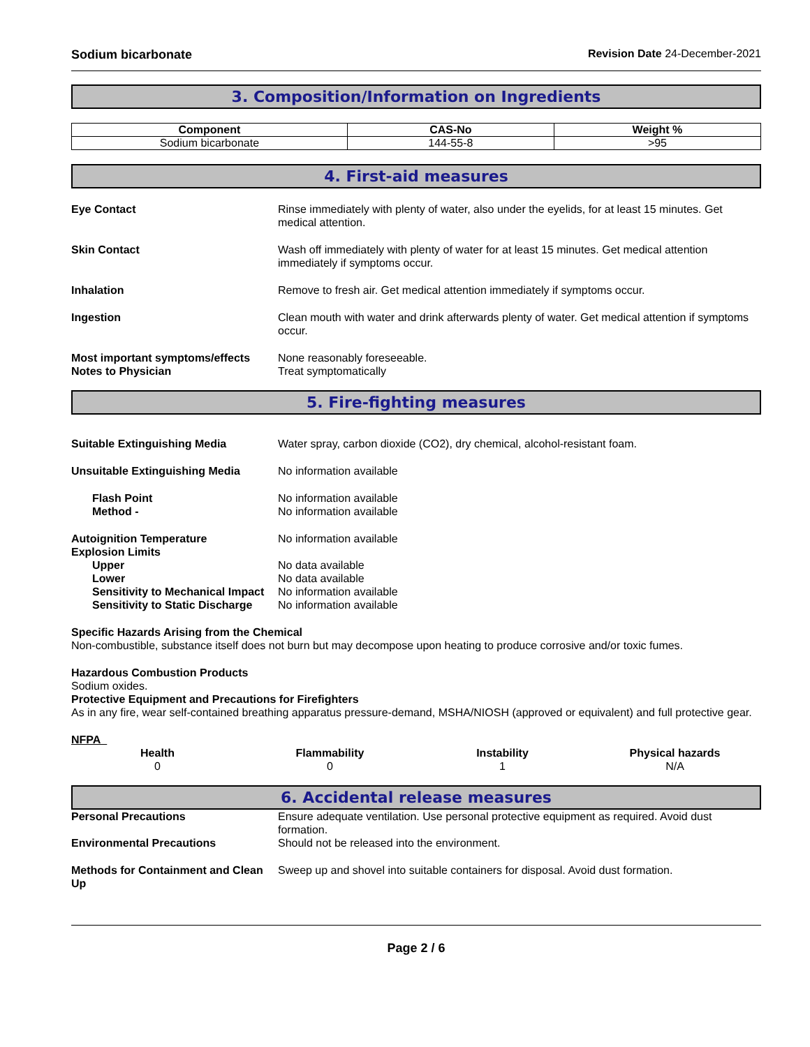Sodium bicarbonate Revision Date 24-December-2021
3. Composition/Information on Ingredients
| Component | CAS-No | Weight % |
| --- | --- | --- |
| Sodium bicarbonate | 144-55-8 | >95 |
4. First-aid measures
Eye Contact Rinse immediately with plenty of water, also under the eyelids, for at least 15 minutes. Get medical attention.
Skin Contact Wash off immediately with plenty of water for at least 15 minutes. Get medical attention immediately if symptoms occur.
Inhalation Remove to fresh air. Get medical attention immediately if symptoms occur.
Ingestion Clean mouth with water and drink afterwards plenty of water. Get medical attention if symptoms occur.
Most important symptoms/effects
None reasonably foreseeable.
Notes to Physician Treat symptomatically
5. Fire-fighting measures
Suitable Extinguishing Media Water spray, carbon dioxide (CO2), dry chemical, alcohol-resistant foam.
Unsuitable Extinguishing Media No information available
Flash Point No information available
Method - No information available
Autoignition Temperature No information available
Explosion Limits
Upper No data available
Lower No data available
Sensitivity to Mechanical Impact No information available
Sensitivity to Static Discharge
No information available
Specific Hazards Arising from the Chemical
Non-combustible, substance itself does not burn but may decompose upon heating to produce corrosive and/or toxic fumes.
Hazardous Combustion Products
Sodium oxides.
Protective Equipment and Precautions for Firefighters
As in any fire, wear self-contained breathing apparatus pressure-demand, MSHA/NIOSH (approved or equivalent) and full protective gear.
NFPA
Health
0
Flammability
0
Instability
1
Physical hazards
N/A
6. Accidental release measures
Personal Precautions Ensure adequate ventilation. Use personal protective equipment as required. Avoid dust formation.
Environmental Precautions Should not be released into the environment.
Methods for Containment and Clean Up
Sweep up and shovel into suitable containers for disposal. Avoid dust formation.
Page 2 / 6